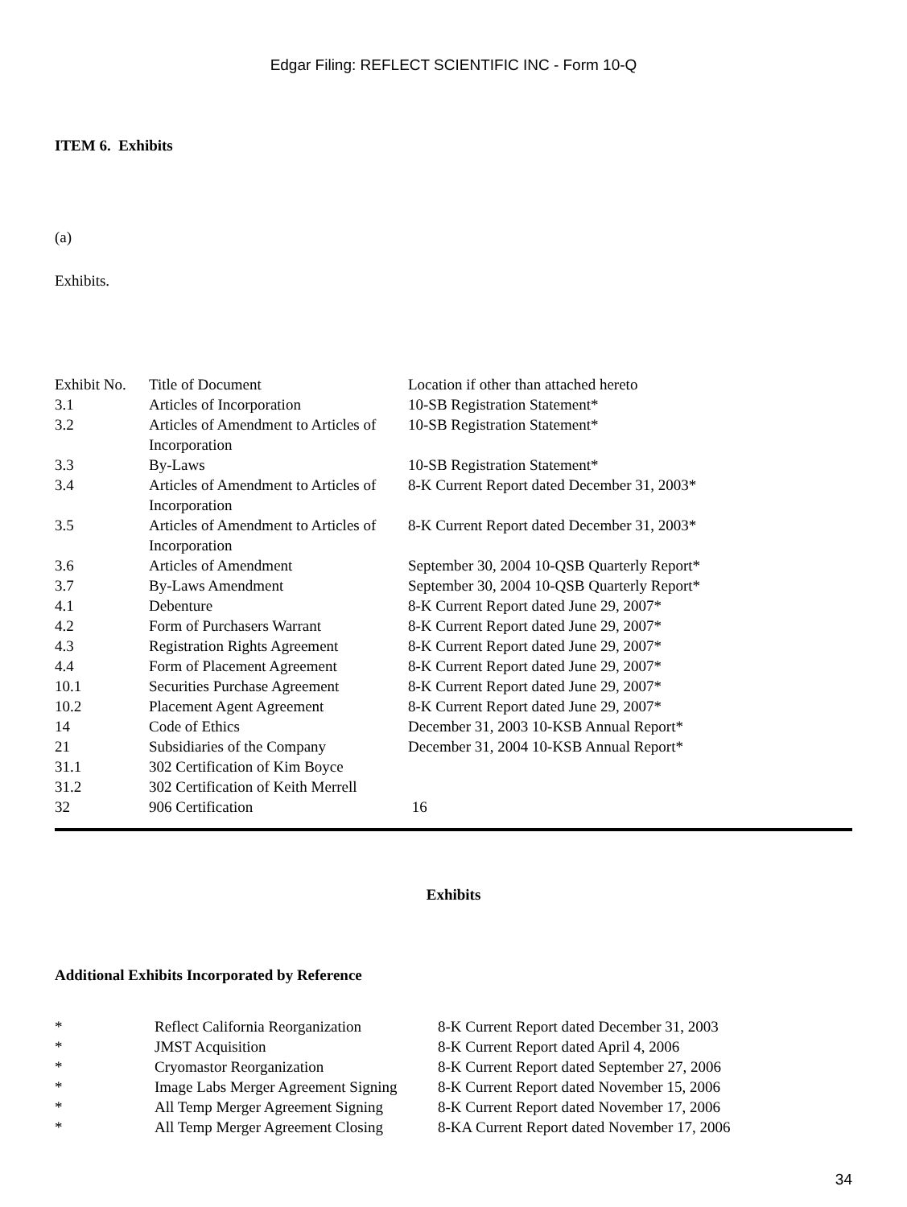Edgar Filing: REFLECT SCIENTIFIC INC - Form 10-Q
ITEM 6. Exhibits
(a)
Exhibits.
| Exhibit No. | Title of Document | Location if other than attached hereto |
| --- | --- | --- |
| 3.1 | Articles of Incorporation | 10-SB Registration Statement* |
| 3.2 | Articles of Amendment to Articles of Incorporation | 10-SB Registration Statement* |
| 3.3 | By-Laws | 10-SB Registration Statement* |
| 3.4 | Articles of Amendment to Articles of Incorporation | 8-K Current Report dated December 31, 2003* |
| 3.5 | Articles of Amendment to Articles of Incorporation | 8-K Current Report dated December 31, 2003* |
| 3.6 | Articles of Amendment | September 30, 2004 10-QSB Quarterly Report* |
| 3.7 | By-Laws Amendment | September 30, 2004 10-QSB Quarterly Report* |
| 4.1 | Debenture | 8-K Current Report dated June 29, 2007* |
| 4.2 | Form of Purchasers Warrant | 8-K Current Report dated June 29, 2007* |
| 4.3 | Registration Rights Agreement | 8-K Current Report dated June 29, 2007* |
| 4.4 | Form of Placement Agreement | 8-K Current Report dated June 29, 2007* |
| 10.1 | Securities Purchase Agreement | 8-K Current Report dated June 29, 2007* |
| 10.2 | Placement Agent Agreement | 8-K Current Report dated June 29, 2007* |
| 14 | Code of Ethics | December 31, 2003 10-KSB Annual Report* |
| 21 | Subsidiaries of the Company | December 31, 2004 10-KSB Annual Report* |
| 31.1 | 302 Certification of Kim Boyce | |
| 31.2 | 302 Certification of Keith Merrell | |
| 32 | 906 Certification | 16 |
Exhibits
Additional Exhibits Incorporated by Reference
| * | Reflect California Reorganization | 8-K Current Report dated December 31, 2003 |
| * | JMST Acquisition | 8-K Current Report dated April 4, 2006 |
| * | Cryomastor Reorganization | 8-K Current Report dated September 27, 2006 |
| * | Image Labs Merger Agreement Signing | 8-K Current Report dated November 15, 2006 |
| * | All Temp Merger Agreement Signing | 8-K Current Report dated November 17, 2006 |
| * | All Temp Merger Agreement Closing | 8-KA Current Report dated November 17, 2006 |
34